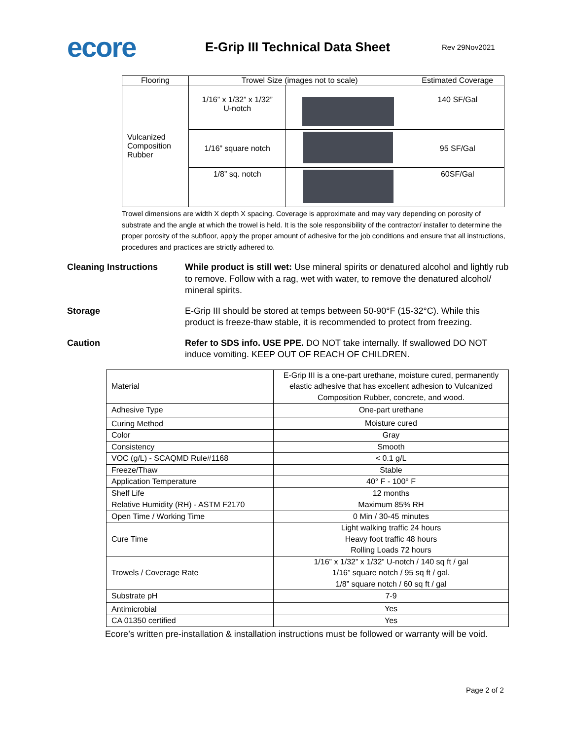ecore
E-Grip III Technical Data Sheet
Rev 29Nov2021
| Flooring | Trowel Size (images not to scale) | | Estimated Coverage |
| Vulcanized Composition Rubber | 1/16” x 1/32” x 1/32” U-notch | | 140 SF/Gal |
| | 1/16” square notch | | 95 SF/Gal |
| | 1/8” sq. notch | | 60SF/Gal |
Trowel dimensions are width X depth X spacing. Coverage is approximate and may vary depending on porosity of substrate and the angle at which the trowel is held. It is the sole responsibility of the contractor/ installer to determine the proper porosity of the subfloor, apply the proper amount of adhesive for the job conditions and ensure that all instructions, procedures and practices are strictly adhered to.
Cleaning Instructions While product is still wet: Use mineral spirits or denatured alcohol and lightly rub to remove. Follow with a rag, wet with water, to remove the denatured alcohol/ mineral spirits.
Storage E-Grip III should be stored at temps between 50-90°F (15-32°C). While this product is freeze-thaw stable, it is recommended to protect from freezing.
Caution Refer to SDS info. USE PPE. DO NOT take internally. If swallowed DO NOT induce vomiting. KEEP OUT OF REACH OF CHILDREN.
| Material | E-Grip III is a one-part urethane, moisture cured, permanently elastic adhesive that has excellent adhesion to Vulcanized Composition Rubber, concrete, and wood. |
| Adhesive Type | One-part urethane |
| Curing Method | Moisture cured |
| Color | Gray |
| Consistency | Smooth |
| VOC (g/L) - SCAQMD Rule#1168 | < 0.1 g/L |
| Freeze/Thaw | Stable |
| Application Temperature | 40° F - 100° F |
| Shelf Life | 12 months |
| Relative Humidity (RH) - ASTM F2170 | Maximum 85% RH |
| Open Time / Working Time | 0 Min / 30-45 minutes |
| Cure Time | Light walking traffic 24 hours Heavy foot traffic 48 hours Rolling Loads 72 hours |
| Trowels / Coverage Rate | 1/16” x 1/32” x 1/32” U-notch / 140 sq ft / gal 1/16” square notch / 95 sq ft / gal. 1/8” square notch / 60 sq ft / gal |
| Substrate pH | 7-9 |
| Antimicrobial | Yes |
| CA 01350 certified | Yes |
Ecore’s written pre-installation & installation instructions must be followed or warranty will be void.
Page 2 of 2